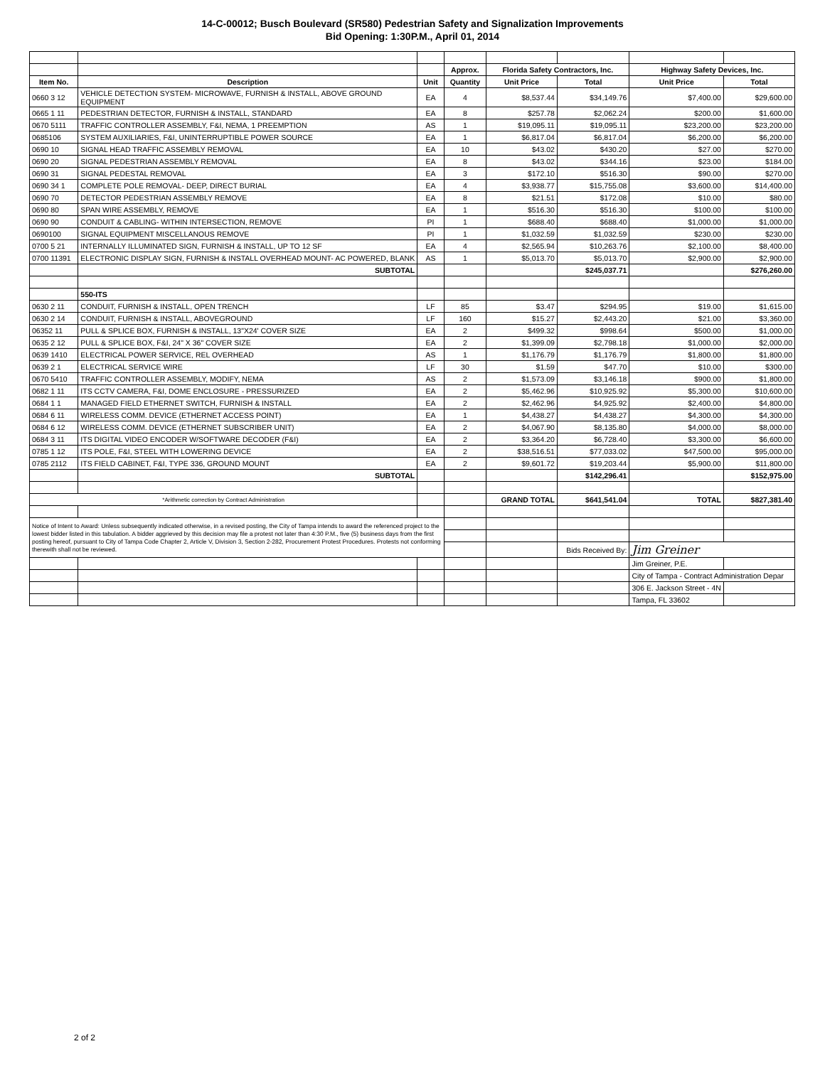14-C-00012; Busch Boulevard (SR580) Pedestrian Safety and Signalization Improvements
Bid Opening: 1:30P.M., April 01, 2014
| | | | Approx. | Florida Safety Contractors, Inc. | | Highway Safety Devices, Inc. | |
| Item No. | Description | Unit | Quantity | Unit Price | Total | Unit Price | Total |
| 0660 3 12 | VEHICLE DETECTION SYSTEM- MICROWAVE, FURNISH & INSTALL, ABOVE GROUND EQUIPMENT | EA | 4 | $8,537.44 | $34,149.76 | $7,400.00 | $29,600.00 |
| 0665 1 11 | PEDESTRIAN DETECTOR, FURNISH & INSTALL, STANDARD | EA | 8 | $257.78 | $2,062.24 | $200.00 | $1,600.00 |
| 0670 5111 | TRAFFIC CONTROLLER ASSEMBLY, F&I, NEMA, 1 PREEMPTION | AS | 1 | $19,095.11 | $19,095.11 | $23,200.00 | $23,200.00 |
| 0685106 | SYSTEM AUXILIARIES, F&I, UNINTERRUPTIBLE POWER SOURCE | EA | 1 | $6,817.04 | $6,817.04 | $6,200.00 | $6,200.00 |
| 0690 10 | SIGNAL HEAD TRAFFIC ASSEMBLY REMOVAL | EA | 10 | $43.02 | $430.20 | $27.00 | $270.00 |
| 0690 20 | SIGNAL PEDESTRIAN ASSEMBLY REMOVAL | EA | 8 | $43.02 | $344.16 | $23.00 | $184.00 |
| 0690 31 | SIGNAL PEDESTAL REMOVAL | EA | 3 | $172.10 | $516.30 | $90.00 | $270.00 |
| 0690 34 1 | COMPLETE POLE REMOVAL- DEEP, DIRECT BURIAL | EA | 4 | $3,938.77 | $15,755.08 | $3,600.00 | $14,400.00 |
| 0690 70 | DETECTOR PEDESTRIAN ASSEMBLY REMOVE | EA | 8 | $21.51 | $172.08 | $10.00 | $80.00 |
| 0690 80 | SPAN WIRE ASSEMBLY, REMOVE | EA | 1 | $516.30 | $516.30 | $100.00 | $100.00 |
| 0690 90 | CONDUIT & CABLING- WITHIN INTERSECTION, REMOVE | PI | 1 | $688.40 | $688.40 | $1,000.00 | $1,000.00 |
| 0690100 | SIGNAL EQUIPMENT MISCELLANOUS REMOVE | PI | 1 | $1,032.59 | $1,032.59 | $230.00 | $230.00 |
| 0700 5 21 | INTERNALLY ILLUMINATED SIGN, FURNISH & INSTALL, UP TO 12 SF | EA | 4 | $2,565.94 | $10,263.76 | $2,100.00 | $8,400.00 |
| 0700 11391 | ELECTRONIC DISPLAY SIGN, FURNISH & INSTALL OVERHEAD MOUNT- AC POWERED, BLANK | AS | 1 | $5,013.70 | $5,013.70 | $2,900.00 | $2,900.00 |
| | SUBTOTAL | | | | $245,037.71 | | $276,260.00 |
| | 550-ITS | | | | | | |
| 0630 2 11 | CONDUIT, FURNISH & INSTALL, OPEN TRENCH | LF | 85 | $3.47 | $294.95 | $19.00 | $1,615.00 |
| 0630 2 14 | CONDUIT, FURNISH & INSTALL, ABOVEGROUND | LF | 160 | $15.27 | $2,443.20 | $21.00 | $3,360.00 |
| 06352 11 | PULL & SPLICE BOX, FURNISH & INSTALL, 13"X24' COVER SIZE | EA | 2 | $499.32 | $998.64 | $500.00 | $1,000.00 |
| 0635 2 12 | PULL & SPLICE BOX, F&I, 24" X 36" COVER SIZE | EA | 2 | $1,399.09 | $2,798.18 | $1,000.00 | $2,000.00 |
| 0639 1410 | ELECTRICAL POWER SERVICE, REL OVERHEAD | AS | 1 | $1,176.79 | $1,176.79 | $1,800.00 | $1,800.00 |
| 0639 2 1 | ELECTRICAL SERVICE WIRE | LF | 30 | $1.59 | $47.70 | $10.00 | $300.00 |
| 0670 5410 | TRAFFIC CONTROLLER ASSEMBLY, MODIFY, NEMA | AS | 2 | $1,573.09 | $3,146.18 | $900.00 | $1,800.00 |
| 0682 1 11 | ITS CCTV CAMERA, F&I, DOME ENCLOSURE - PRESSURIZED | EA | 2 | $5,462.96 | $10,925.92 | $5,300.00 | $10,600.00 |
| 0684 1 1 | MANAGED FIELD ETHERNET SWITCH, FURNISH & INSTALL | EA | 2 | $2,462.96 | $4,925.92 | $2,400.00 | $4,800.00 |
| 0684 6 11 | WIRELESS COMM. DEVICE (ETHERNET ACCESS POINT) | EA | 1 | $4,438.27 | $4,438.27 | $4,300.00 | $4,300.00 |
| 0684 6 12 | WIRELESS COMM. DEVICE (ETHERNET SUBSCRIBER UNIT) | EA | 2 | $4,067.90 | $8,135.80 | $4,000.00 | $8,000.00 |
| 0684 3 11 | ITS DIGITAL VIDEO ENCODER W/SOFTWARE DECODER (F&I) | EA | 2 | $3,364.20 | $6,728.40 | $3,300.00 | $6,600.00 |
| 0785 1 12 | ITS POLE, F&I, STEEL WITH LOWERING DEVICE | EA | 2 | $38,516.51 | $77,033.02 | $47,500.00 | $95,000.00 |
| 0785 2112 | ITS FIELD CABINET, F&I, TYPE 336, GROUND MOUNT | EA | 2 | $9,601.72 | $19,203.44 | $5,900.00 | $11,800.00 |
| | SUBTOTAL | | | | $142,296.41 | | $152,975.00 |
| *Arithmetic correction by Contract Administration | | | | GRAND TOTAL | $641,541.04 | TOTAL | $827,381.40 |
| Notice of Intent to Award: Unless subsequently indicated otherwise, in a revised posting, the City of Tampa intends to award the referenced project to the lowest bidder listed in this tabulation. A bidder aggrieved by this decision may file a protest not later than 4:30 P.M., five (5) business days from the first posting hereof, pursuant to City of Tampa Code Chapter 2, Article V, Division 3, Section 2-282, Procurement Protest Procedures. Protests not conforming therewith shall not be reviewed. | | | | | | | |
| | | | | | Bids Received By: | Jim Greiner | |
| | | | | | | Jim Greiner, P.E. | |
| | | | | | | City of Tampa - Contract Administration Depar | |
| | | | | | | 306 E. Jackson Street - 4N | |
| | | | | | | Tampa, FL 33602 | |
2 of 2